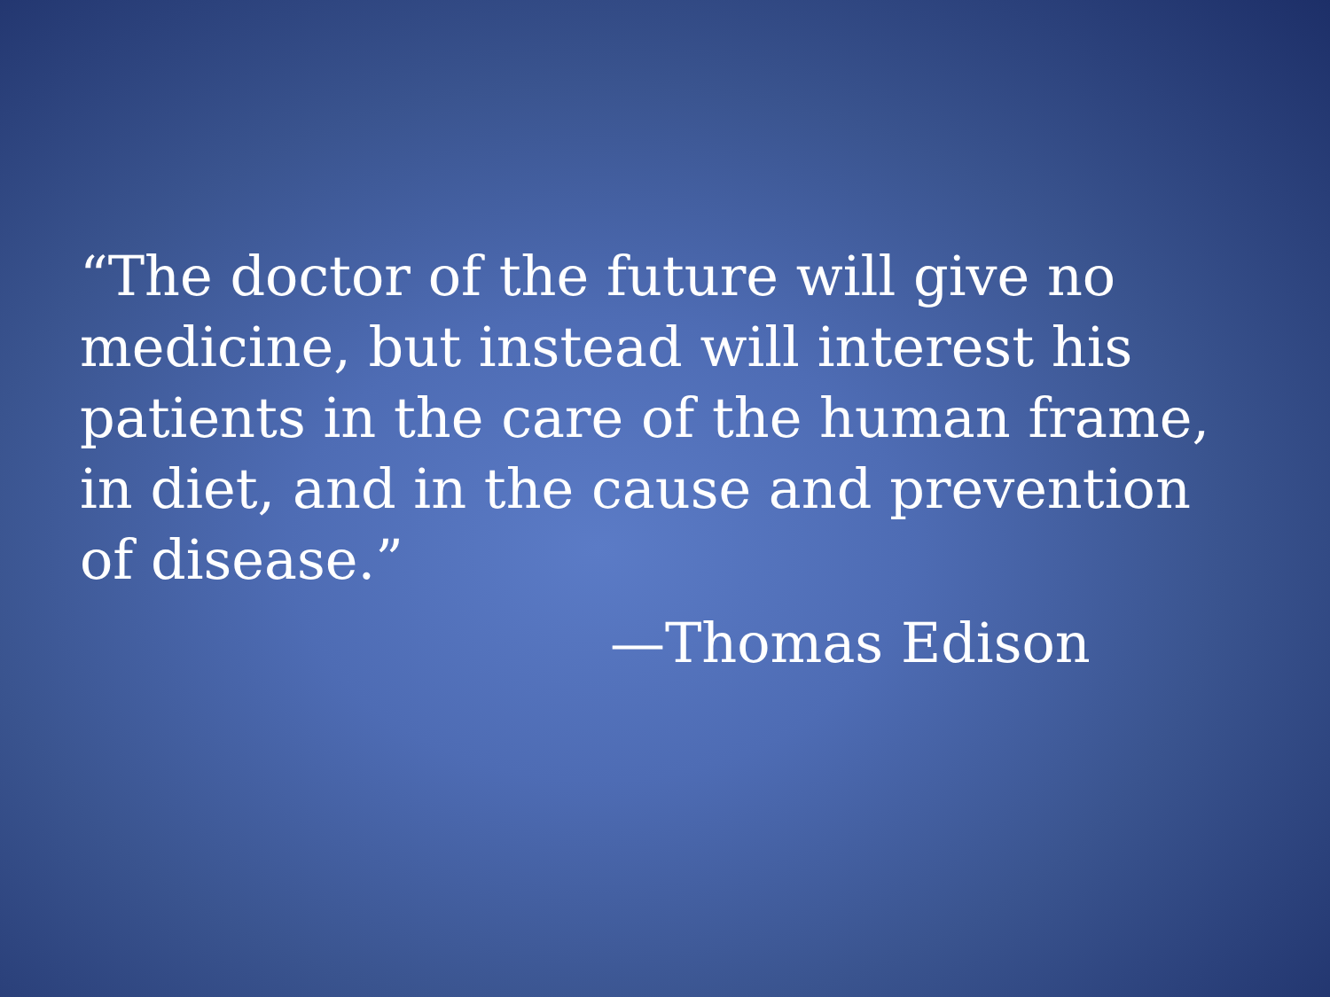“The doctor of the future will give no medicine, but instead will interest his patients in the care of the human frame, in diet, and in the cause and prevention of disease.”
—Thomas Edison